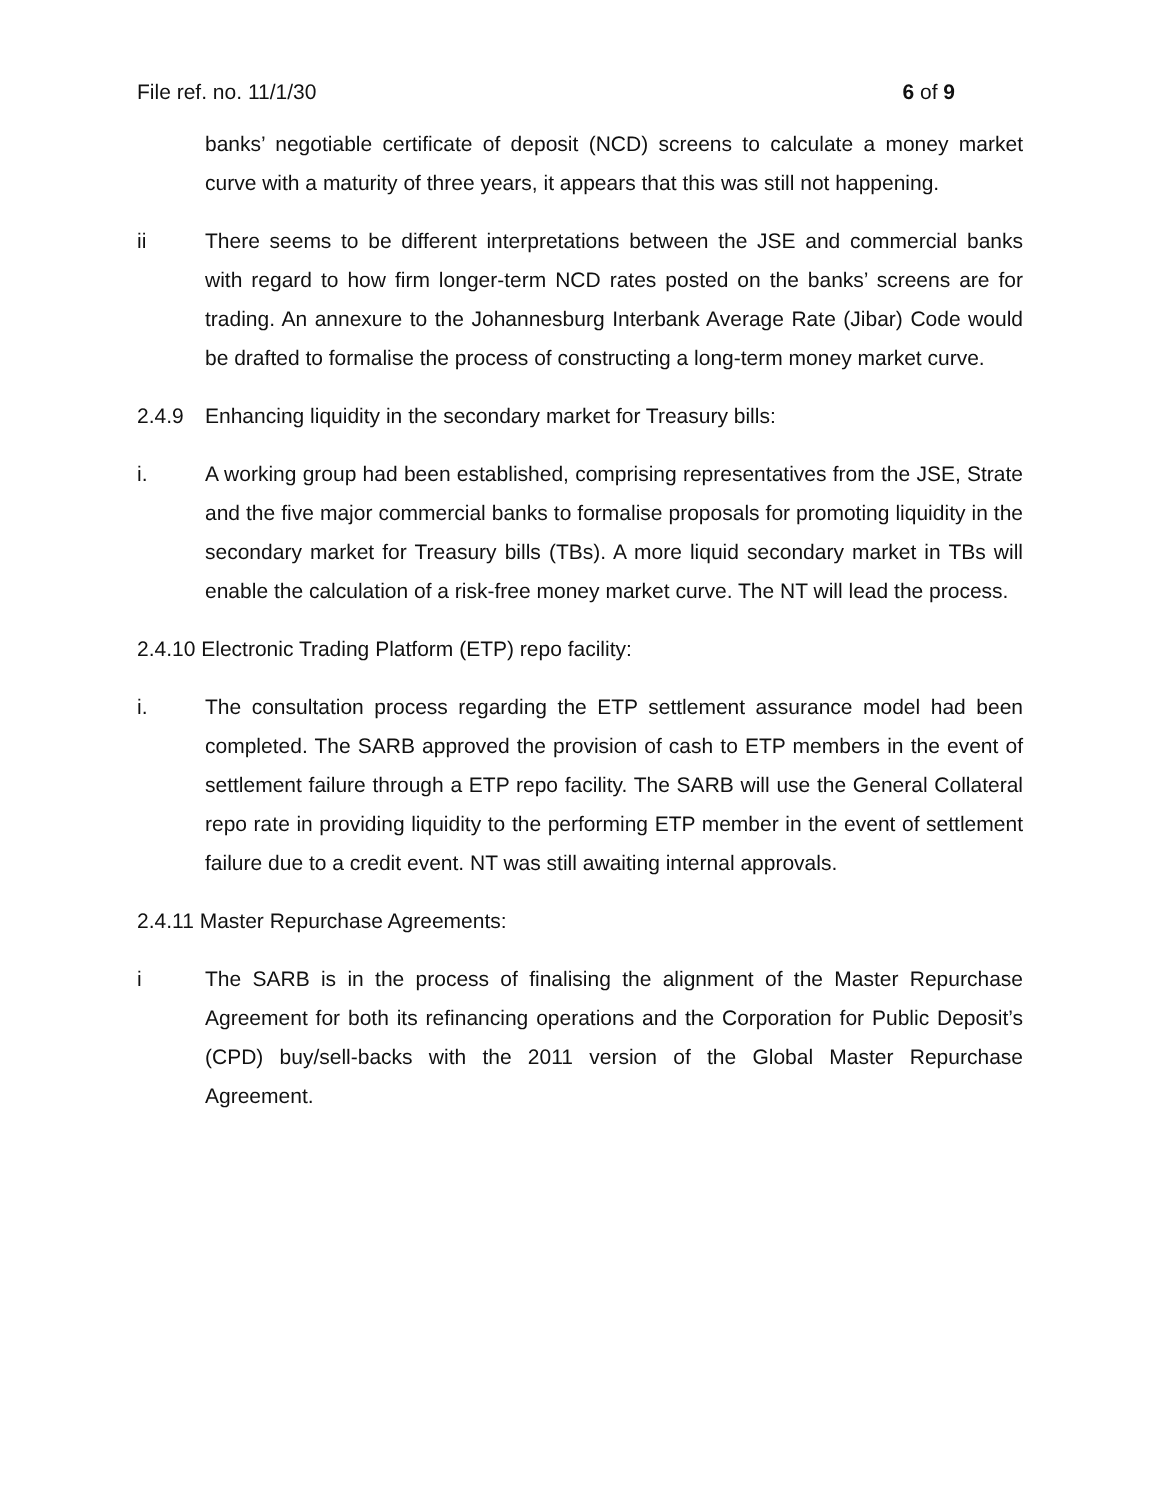File ref. no. 11/1/30 6 of 9
banks’ negotiable certificate of deposit (NCD) screens to calculate a money market curve with a maturity of three years, it appears that this was still not happening.
ii There seems to be different interpretations between the JSE and commercial banks with regard to how firm longer-term NCD rates posted on the banks’ screens are for trading. An annexure to the Johannesburg Interbank Average Rate (Jibar) Code would be drafted to formalise the process of constructing a long-term money market curve.
2.4.9 Enhancing liquidity in the secondary market for Treasury bills:
i. A working group had been established, comprising representatives from the JSE, Strate and the five major commercial banks to formalise proposals for promoting liquidity in the secondary market for Treasury bills (TBs). A more liquid secondary market in TBs will enable the calculation of a risk-free money market curve. The NT will lead the process.
2.4.10 Electronic Trading Platform (ETP) repo facility:
i. The consultation process regarding the ETP settlement assurance model had been completed. The SARB approved the provision of cash to ETP members in the event of settlement failure through a ETP repo facility. The SARB will use the General Collateral repo rate in providing liquidity to the performing ETP member in the event of settlement failure due to a credit event. NT was still awaiting internal approvals.
2.4.11 Master Repurchase Agreements:
i The SARB is in the process of finalising the alignment of the Master Repurchase Agreement for both its refinancing operations and the Corporation for Public Deposit’s (CPD) buy/sell-backs with the 2011 version of the Global Master Repurchase Agreement.